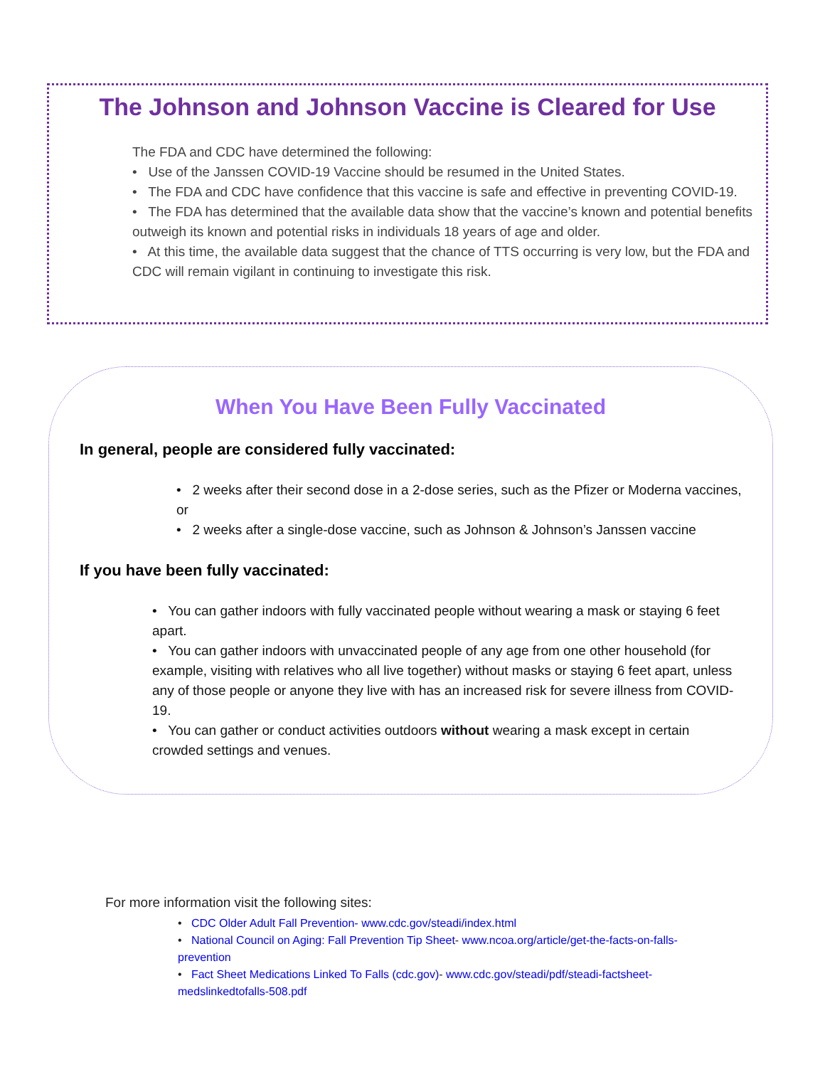The Johnson and Johnson Vaccine is Cleared for Use
The FDA and CDC have determined the following:
• Use of the Janssen COVID-19 Vaccine should be resumed in the United States.
• The FDA and CDC have confidence that this vaccine is safe and effective in preventing COVID-19.
• The FDA has determined that the available data show that the vaccine’s known and potential benefits outweigh its known and potential risks in individuals 18 years of age and older.
• At this time, the available data suggest that the chance of TTS occurring is very low, but the FDA and CDC will remain vigilant in continuing to investigate this risk.
When You Have Been Fully Vaccinated
In general, people are considered fully vaccinated:
• 2 weeks after their second dose in a 2-dose series, such as the Pfizer or Moderna vaccines, or
• 2 weeks after a single-dose vaccine, such as Johnson & Johnson’s Janssen vaccine
If you have been fully vaccinated:
• You can gather indoors with fully vaccinated people without wearing a mask or staying 6 feet apart.
• You can gather indoors with unvaccinated people of any age from one other household (for example, visiting with relatives who all live together) without masks or staying 6 feet apart, unless any of those people or anyone they live with has an increased risk for severe illness from COVID-19.
• You can gather or conduct activities outdoors without wearing a mask except in certain crowded settings and venues.
For more information visit the following sites:
• CDC Older Adult Fall Prevention- www.cdc.gov/steadi/index.html
• National Council on Aging: Fall Prevention Tip Sheet- www.ncoa.org/article/get-the-facts-on-falls-prevention
• Fact Sheet Medications Linked To Falls (cdc.gov)- www.cdc.gov/steadi/pdf/steadi-factsheet-medslinkedtofalls-508.pdf